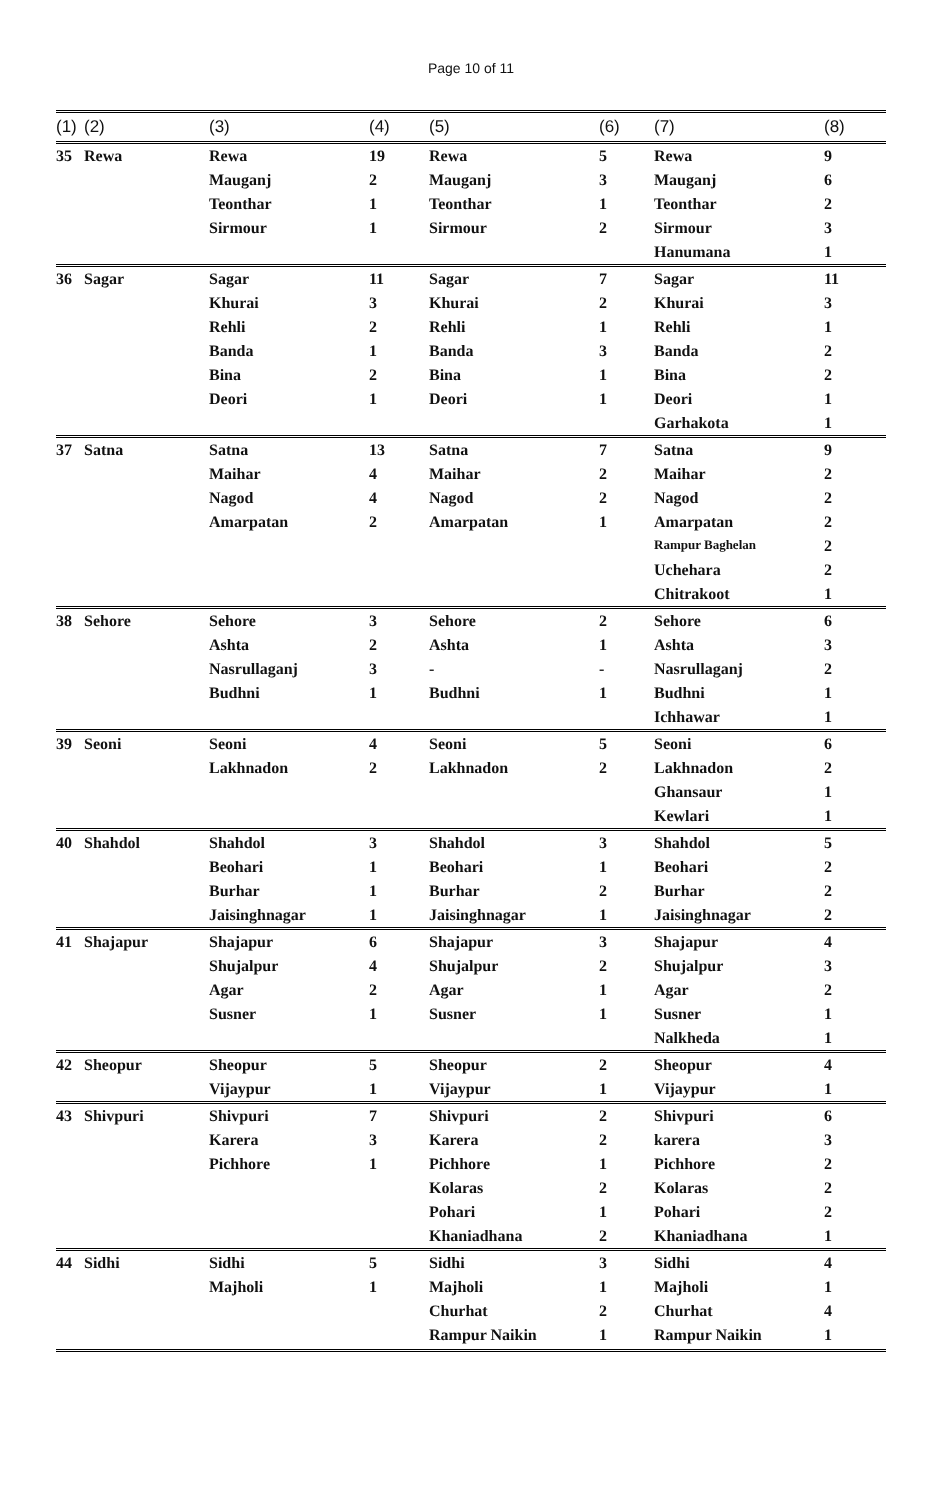Page 10 of 11
| (1) | (2) | (3) | (4) | (5) | (6) | (7) | (8) |
| --- | --- | --- | --- | --- | --- | --- | --- |
| 35 | Rewa | Rewa | 19 | Rewa | 5 | Rewa | 9 |
| | | Mauganj | 2 | Mauganj | 3 | Mauganj | 6 |
| | | Teonthar | 1 | Teonthar | 1 | Teonthar | 2 |
| | | Sirmour | 1 | Sirmour | 2 | Sirmour | 3 |
| | | | | | | Hanumana | 1 |
| 36 | Sagar | Sagar | 11 | Sagar | 7 | Sagar | 11 |
| | | Khurai | 3 | Khurai | 2 | Khurai | 3 |
| | | Rehli | 2 | Rehli | 1 | Rehli | 1 |
| | | Banda | 1 | Banda | 3 | Banda | 2 |
| | | Bina | 2 | Bina | 1 | Bina | 2 |
| | | Deori | 1 | Deori | 1 | Deori | 1 |
| | | | | | | Garhakota | 1 |
| 37 | Satna | Satna | 13 | Satna | 7 | Satna | 9 |
| | | Maihar | 4 | Maihar | 2 | Maihar | 2 |
| | | Nagod | 4 | Nagod | 2 | Nagod | 2 |
| | | Amarpatan | 2 | Amarpatan | 1 | Amarpatan | 2 |
| | | | | | | Rampur Baghelan | 2 |
| | | | | | | Uchehara | 2 |
| | | | | | | Chitrakoot | 1 |
| 38 | Sehore | Sehore | 3 | Sehore | 2 | Sehore | 6 |
| | | Ashta | 2 | Ashta | 1 | Ashta | 3 |
| | | Nasrullaganj | 3 | - | - | Nasrullaganj | 2 |
| | | Budhni | 1 | Budhni | 1 | Budhni | 1 |
| | | | | | | Ichhawar | 1 |
| 39 | Seoni | Seoni | 4 | Seoni | 5 | Seoni | 6 |
| | | Lakhnadon | 2 | Lakhnadon | 2 | Lakhnadon | 2 |
| | | | | | | Ghansaur | 1 |
| | | | | | | Kewlari | 1 |
| 40 | Shahdol | Shahdol | 3 | Shahdol | 3 | Shahdol | 5 |
| | | Beohari | 1 | Beohari | 1 | Beohari | 2 |
| | | Burhar | 1 | Burhar | 2 | Burhar | 2 |
| | | Jaisinghnagar | 1 | Jaisinghnagar | 1 | Jaisinghnagar | 2 |
| 41 | Shajapur | Shajapur | 6 | Shajapur | 3 | Shajapur | 4 |
| | | Shujalpur | 4 | Shujalpur | 2 | Shujalpur | 3 |
| | | Agar | 2 | Agar | 1 | Agar | 2 |
| | | Susner | 1 | Susner | 1 | Susner | 1 |
| | | | | | | Nalkheda | 1 |
| 42 | Sheopur | Sheopur | 5 | Sheopur | 2 | Sheopur | 4 |
| | | Vijaypur | 1 | Vijaypur | 1 | Vijaypur | 1 |
| 43 | Shivpuri | Shivpuri | 7 | Shivpuri | 2 | Shivpuri | 6 |
| | | Karera | 3 | Karera | 2 | karera | 3 |
| | | Pichhore | 1 | Pichhore | 1 | Pichhore | 2 |
| | | | | Kolaras | 2 | Kolaras | 2 |
| | | | | Pohari | 1 | Pohari | 2 |
| | | | | Khaniadhana | 2 | Khaniadhana | 1 |
| 44 | Sidhi | Sidhi | 5 | Sidhi | 3 | Sidhi | 4 |
| | | Majholi | 1 | Majholi | 1 | Majholi | 1 |
| | | | | Churhat | 2 | Churhat | 4 |
| | | | | Rampur Naikin | 1 | Rampur Naikin | 1 |